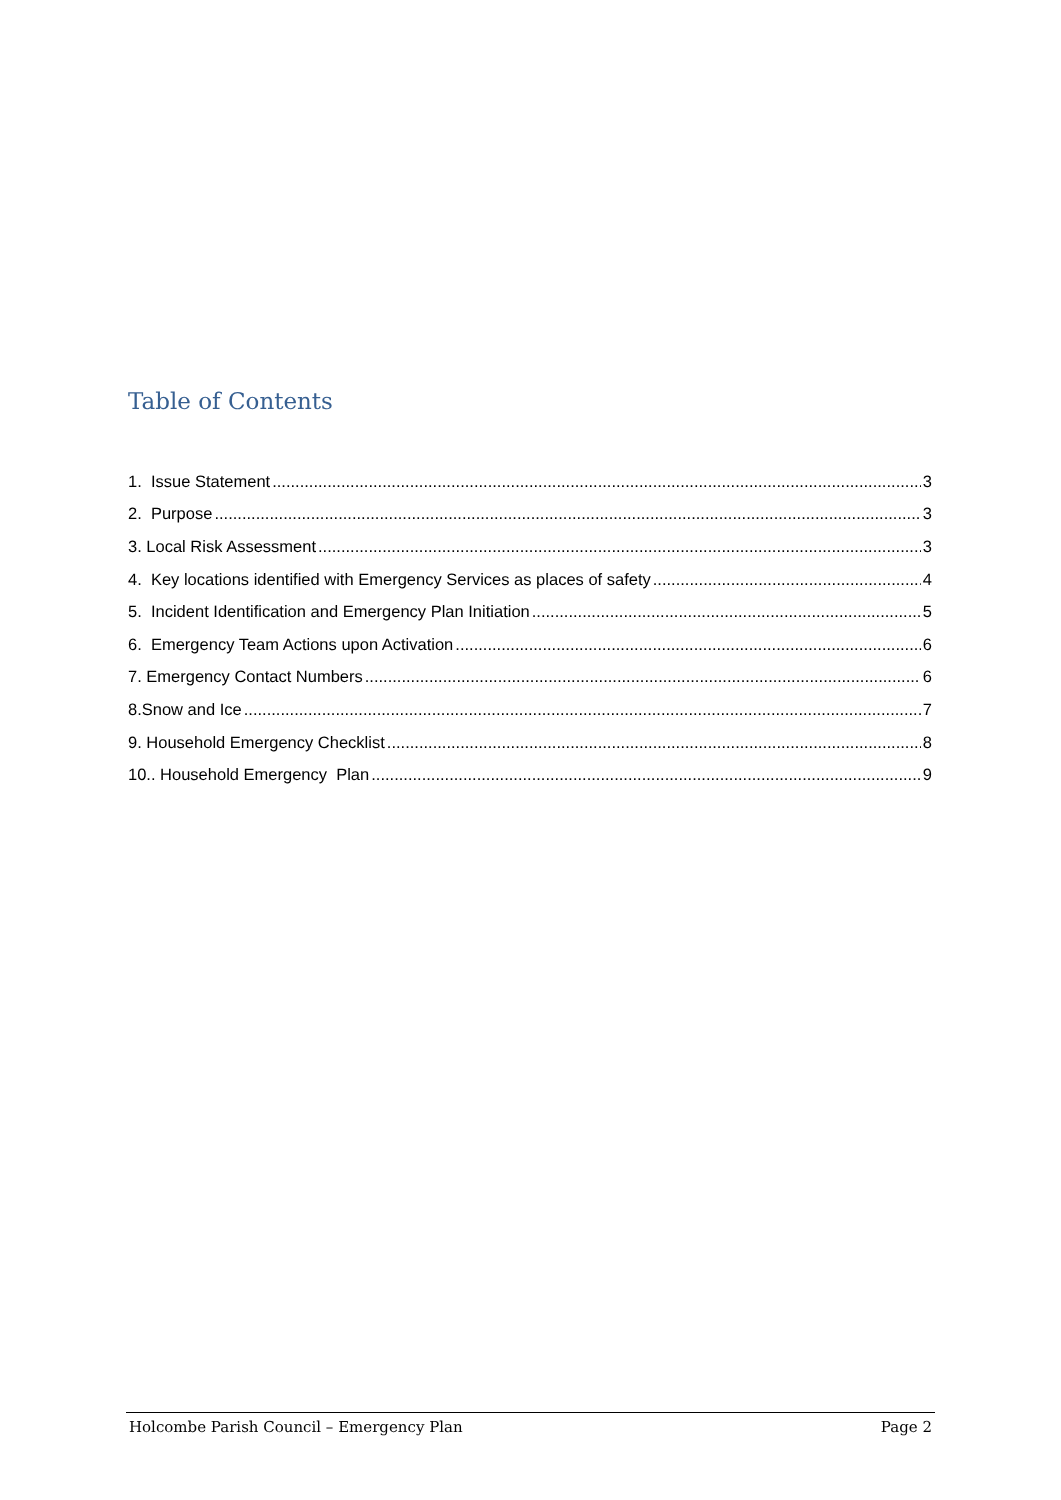Table of Contents
1. Issue Statement 3
2. Purpose 3
3. Local Risk Assessment 3
4. Key locations identified with Emergency Services as places of safety 4
5. Incident Identification and Emergency Plan Initiation 5
6. Emergency Team Actions upon Activation 6
7. Emergency Contact Numbers 6
8.Snow and Ice 7
9. Household Emergency Checklist 8
10.. Household Emergency Plan 9
Holcombe Parish Council – Emergency Plan Page 2